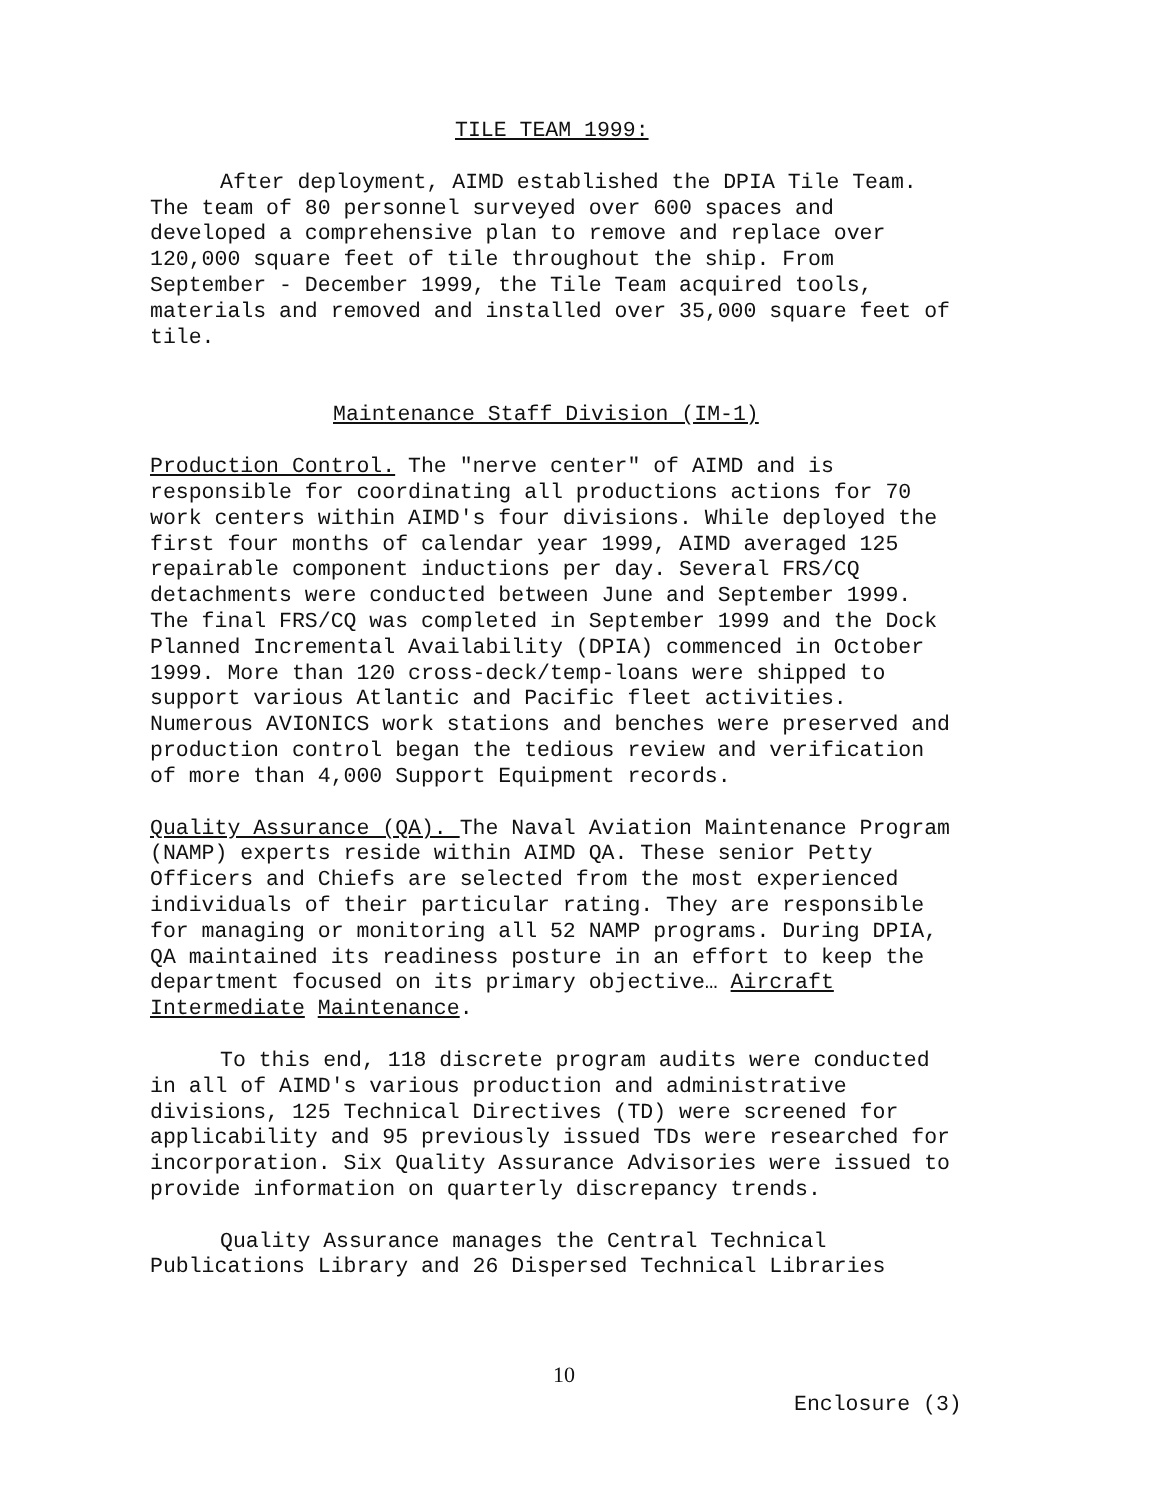TILE TEAM 1999:
After deployment, AIMD established the DPIA Tile Team. The team of 80 personnel surveyed over 600 spaces and developed a comprehensive plan to remove and replace over 120,000 square feet of tile throughout the ship. From September - December 1999, the Tile Team acquired tools, materials and removed and installed over 35,000 square feet of tile.
Maintenance Staff Division (IM-1)
Production Control. The "nerve center" of AIMD and is responsible for coordinating all productions actions for 70 work centers within AIMD's four divisions. While deployed the first four months of calendar year 1999, AIMD averaged 125 repairable component inductions per day. Several FRS/CQ detachments were conducted between June and September 1999. The final FRS/CQ was completed in September 1999 and the Dock Planned Incremental Availability (DPIA) commenced in October 1999. More than 120 cross-deck/temp-loans were shipped to support various Atlantic and Pacific fleet activities. Numerous AVIONICS work stations and benches were preserved and production control began the tedious review and verification of more than 4,000 Support Equipment records.
Quality Assurance (QA). The Naval Aviation Maintenance Program (NAMP) experts reside within AIMD QA. These senior Petty Officers and Chiefs are selected from the most experienced individuals of their particular rating. They are responsible for managing or monitoring all 52 NAMP programs. During DPIA, QA maintained its readiness posture in an effort to keep the department focused on its primary objective… Aircraft Intermediate Maintenance.
To this end, 118 discrete program audits were conducted in all of AIMD's various production and administrative divisions, 125 Technical Directives (TD) were screened for applicability and 95 previously issued TDs were researched for incorporation. Six Quality Assurance Advisories were issued to provide information on quarterly discrepancy trends.
Quality Assurance manages the Central Technical Publications Library and 26 Dispersed Technical Libraries
10
Enclosure (3)